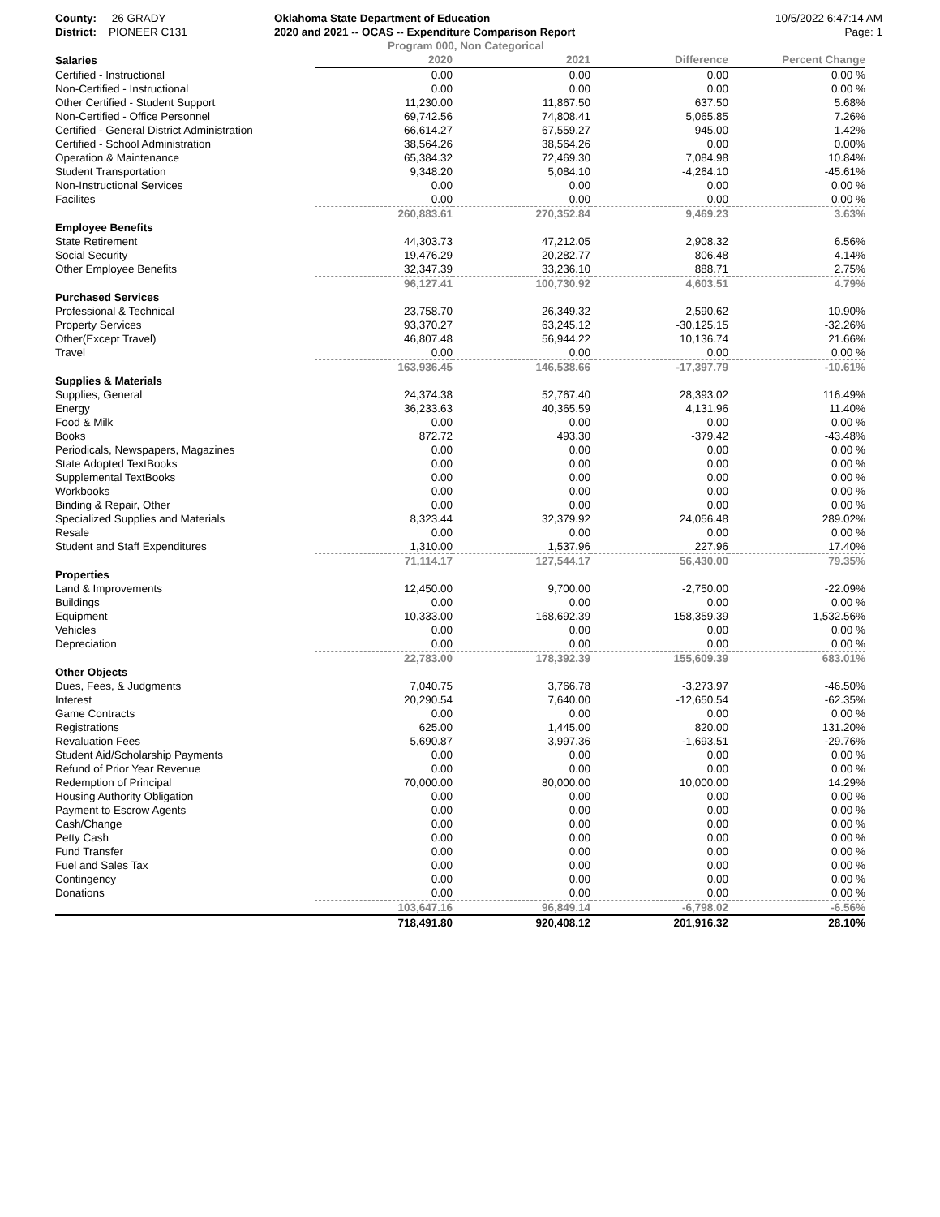County: 26 GRADY
District: PIONEER C131
Oklahoma State Department of Education
2020 and 2021 -- OCAS -- Expenditure Comparison Report
Program 000, Non Categorical
10/5/2022 6:47:14 AM
Page: 1
| Salaries | 2020 | 2021 | Difference | Percent Change |
| --- | --- | --- | --- | --- |
| Certified - Instructional | 0.00 | 0.00 | 0.00 | 0.00 % |
| Non-Certified - Instructional | 0.00 | 0.00 | 0.00 | 0.00 % |
| Other Certified - Student Support | 11,230.00 | 11,867.50 | 637.50 | 5.68% |
| Non-Certified - Office Personnel | 69,742.56 | 74,808.41 | 5,065.85 | 7.26% |
| Certified - General District Administration | 66,614.27 | 67,559.27 | 945.00 | 1.42% |
| Certified - School Administration | 38,564.26 | 38,564.26 | 0.00 | 0.00% |
| Operation & Maintenance | 65,384.32 | 72,469.30 | 7,084.98 | 10.84% |
| Student Transportation | 9,348.20 | 5,084.10 | -4,264.10 | -45.61% |
| Non-Instructional Services | 0.00 | 0.00 | 0.00 | 0.00 % |
| Facilites | 0.00 | 0.00 | 0.00 | 0.00 % |
| | 260,883.61 | 270,352.84 | 9,469.23 | 3.63% |
| Employee Benefits | | | | |
| State Retirement | 44,303.73 | 47,212.05 | 2,908.32 | 6.56% |
| Social Security | 19,476.29 | 20,282.77 | 806.48 | 4.14% |
| Other Employee Benefits | 32,347.39 | 33,236.10 | 888.71 | 2.75% |
| | 96,127.41 | 100,730.92 | 4,603.51 | 4.79% |
| Purchased Services | | | | |
| Professional & Technical | 23,758.70 | 26,349.32 | 2,590.62 | 10.90% |
| Property Services | 93,370.27 | 63,245.12 | -30,125.15 | -32.26% |
| Other(Except Travel) | 46,807.48 | 56,944.22 | 10,136.74 | 21.66% |
| Travel | 0.00 | 0.00 | 0.00 | 0.00 % |
| | 163,936.45 | 146,538.66 | -17,397.79 | -10.61% |
| Supplies & Materials | | | | |
| Supplies, General | 24,374.38 | 52,767.40 | 28,393.02 | 116.49% |
| Energy | 36,233.63 | 40,365.59 | 4,131.96 | 11.40% |
| Food & Milk | 0.00 | 0.00 | 0.00 | 0.00 % |
| Books | 872.72 | 493.30 | -379.42 | -43.48% |
| Periodicals, Newspapers, Magazines | 0.00 | 0.00 | 0.00 | 0.00 % |
| State Adopted TextBooks | 0.00 | 0.00 | 0.00 | 0.00 % |
| Supplemental TextBooks | 0.00 | 0.00 | 0.00 | 0.00 % |
| Workbooks | 0.00 | 0.00 | 0.00 | 0.00 % |
| Binding & Repair, Other | 0.00 | 0.00 | 0.00 | 0.00 % |
| Specialized Supplies and Materials | 8,323.44 | 32,379.92 | 24,056.48 | 289.02% |
| Resale | 0.00 | 0.00 | 0.00 | 0.00 % |
| Student and Staff Expenditures | 1,310.00 | 1,537.96 | 227.96 | 17.40% |
| | 71,114.17 | 127,544.17 | 56,430.00 | 79.35% |
| Properties | | | | |
| Land & Improvements | 12,450.00 | 9,700.00 | -2,750.00 | -22.09% |
| Buildings | 0.00 | 0.00 | 0.00 | 0.00 % |
| Equipment | 10,333.00 | 168,692.39 | 158,359.39 | 1,532.56% |
| Vehicles | 0.00 | 0.00 | 0.00 | 0.00 % |
| Depreciation | 0.00 | 0.00 | 0.00 | 0.00 % |
| | 22,783.00 | 178,392.39 | 155,609.39 | 683.01% |
| Other Objects | | | | |
| Dues, Fees, & Judgments | 7,040.75 | 3,766.78 | -3,273.97 | -46.50% |
| Interest | 20,290.54 | 7,640.00 | -12,650.54 | -62.35% |
| Game Contracts | 0.00 | 0.00 | 0.00 | 0.00 % |
| Registrations | 625.00 | 1,445.00 | 820.00 | 131.20% |
| Revaluation Fees | 5,690.87 | 3,997.36 | -1,693.51 | -29.76% |
| Student Aid/Scholarship Payments | 0.00 | 0.00 | 0.00 | 0.00 % |
| Refund of Prior Year Revenue | 0.00 | 0.00 | 0.00 | 0.00 % |
| Redemption of Principal | 70,000.00 | 80,000.00 | 10,000.00 | 14.29% |
| Housing Authority Obligation | 0.00 | 0.00 | 0.00 | 0.00 % |
| Payment to Escrow Agents | 0.00 | 0.00 | 0.00 | 0.00 % |
| Cash/Change | 0.00 | 0.00 | 0.00 | 0.00 % |
| Petty Cash | 0.00 | 0.00 | 0.00 | 0.00 % |
| Fund Transfer | 0.00 | 0.00 | 0.00 | 0.00 % |
| Fuel and Sales Tax | 0.00 | 0.00 | 0.00 | 0.00 % |
| Contingency | 0.00 | 0.00 | 0.00 | 0.00 % |
| Donations | 0.00 | 0.00 | 0.00 | 0.00 % |
| | 103,647.16 | 96,849.14 | -6,798.02 | -6.56% |
| | 718,491.80 | 920,408.12 | 201,916.32 | 28.10% |